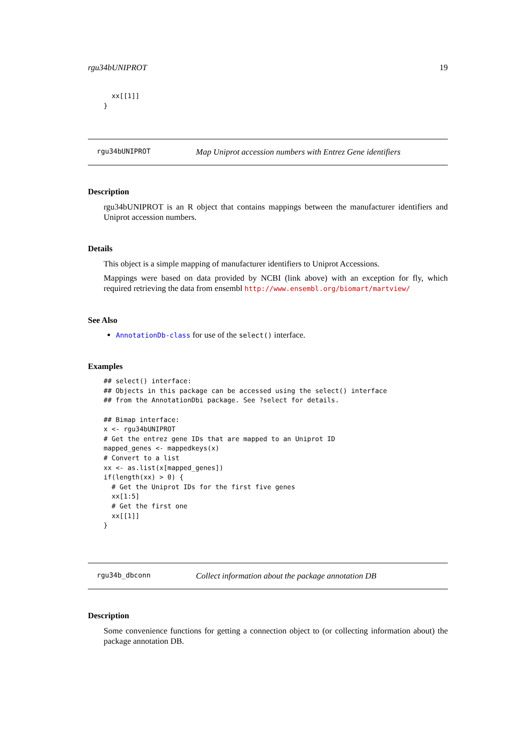rgu34bUNIPROT 19
  xx[[1]]
}
rgu34bUNIPROT Map Uniprot accession numbers with Entrez Gene identifiers
Description
rgu34bUNIPROT is an R object that contains mappings between the manufacturer identifiers and Uniprot accession numbers.
Details
This object is a simple mapping of manufacturer identifiers to Uniprot Accessions.
Mappings were based on data provided by NCBI (link above) with an exception for fly, which required retrieving the data from ensembl http://www.ensembl.org/biomart/martview/
See Also
AnnotationDb-class for use of the select() interface.
Examples
## select() interface:
## Objects in this package can be accessed using the select() interface
## from the AnnotationDbi package. See ?select for details.

## Bimap interface:
x <- rgu34bUNIPROT
# Get the entrez gene IDs that are mapped to an Uniprot ID
mapped_genes <- mappedkeys(x)
# Convert to a list
xx <- as.list(x[mapped_genes])
if(length(xx) > 0) {
  # Get the Uniprot IDs for the first five genes
  xx[1:5]
  # Get the first one
  xx[[1]]
}
rgu34b_dbconn Collect information about the package annotation DB
Description
Some convenience functions for getting a connection object to (or collecting information about) the package annotation DB.